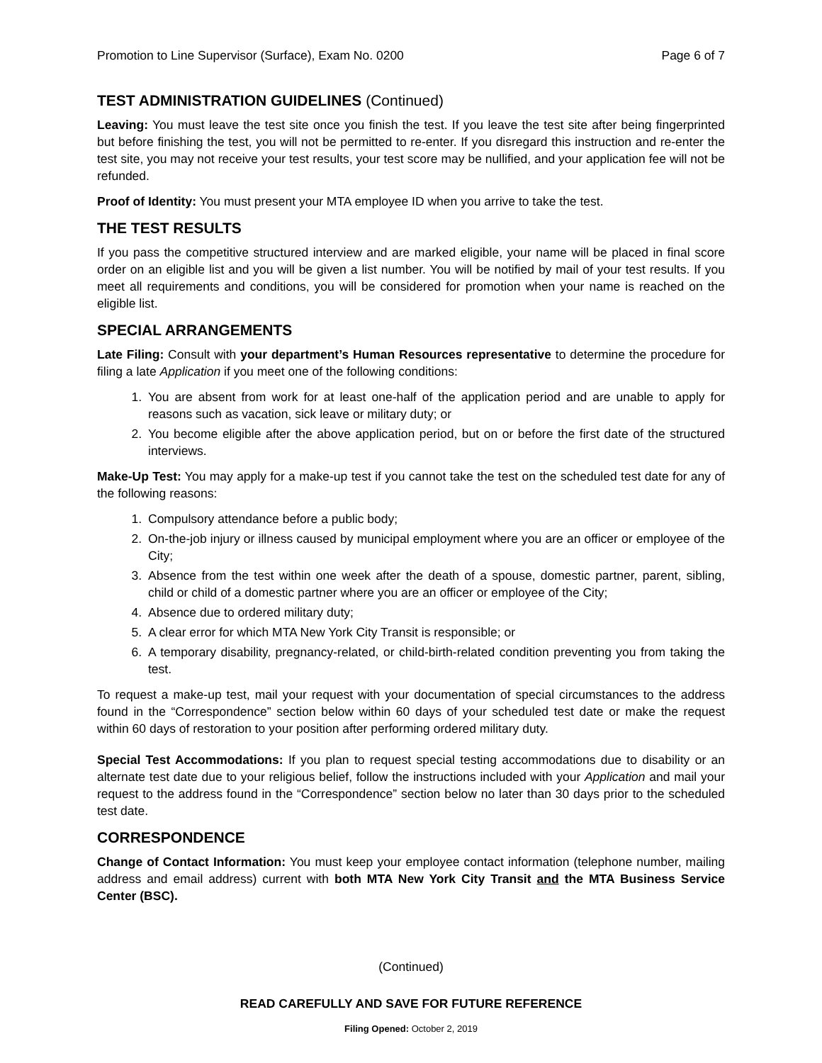Promotion to Line Supervisor (Surface), Exam No. 0200 Page 6 of 7
TEST ADMINISTRATION GUIDELINES (Continued)
Leaving: You must leave the test site once you finish the test. If you leave the test site after being fingerprinted but before finishing the test, you will not be permitted to re-enter. If you disregard this instruction and re-enter the test site, you may not receive your test results, your test score may be nullified, and your application fee will not be refunded.
Proof of Identity: You must present your MTA employee ID when you arrive to take the test.
THE TEST RESULTS
If you pass the competitive structured interview and are marked eligible, your name will be placed in final score order on an eligible list and you will be given a list number. You will be notified by mail of your test results. If you meet all requirements and conditions, you will be considered for promotion when your name is reached on the eligible list.
SPECIAL ARRANGEMENTS
Late Filing: Consult with your department’s Human Resources representative to determine the procedure for filing a late Application if you meet one of the following conditions:
1. You are absent from work for at least one-half of the application period and are unable to apply for reasons such as vacation, sick leave or military duty; or
2. You become eligible after the above application period, but on or before the first date of the structured interviews.
Make-Up Test: You may apply for a make-up test if you cannot take the test on the scheduled test date for any of the following reasons:
1. Compulsory attendance before a public body;
2. On-the-job injury or illness caused by municipal employment where you are an officer or employee of the City;
3. Absence from the test within one week after the death of a spouse, domestic partner, parent, sibling, child or child of a domestic partner where you are an officer or employee of the City;
4. Absence due to ordered military duty;
5. A clear error for which MTA New York City Transit is responsible; or
6. A temporary disability, pregnancy-related, or child-birth-related condition preventing you from taking the test.
To request a make-up test, mail your request with your documentation of special circumstances to the address found in the “Correspondence” section below within 60 days of your scheduled test date or make the request within 60 days of restoration to your position after performing ordered military duty.
Special Test Accommodations: If you plan to request special testing accommodations due to disability or an alternate test date due to your religious belief, follow the instructions included with your Application and mail your request to the address found in the “Correspondence” section below no later than 30 days prior to the scheduled test date.
CORRESPONDENCE
Change of Contact Information: You must keep your employee contact information (telephone number, mailing address and email address) current with both MTA New York City Transit and the MTA Business Service Center (BSC).
(Continued)
READ CAREFULLY AND SAVE FOR FUTURE REFERENCE
Filing Opened: October 2, 2019